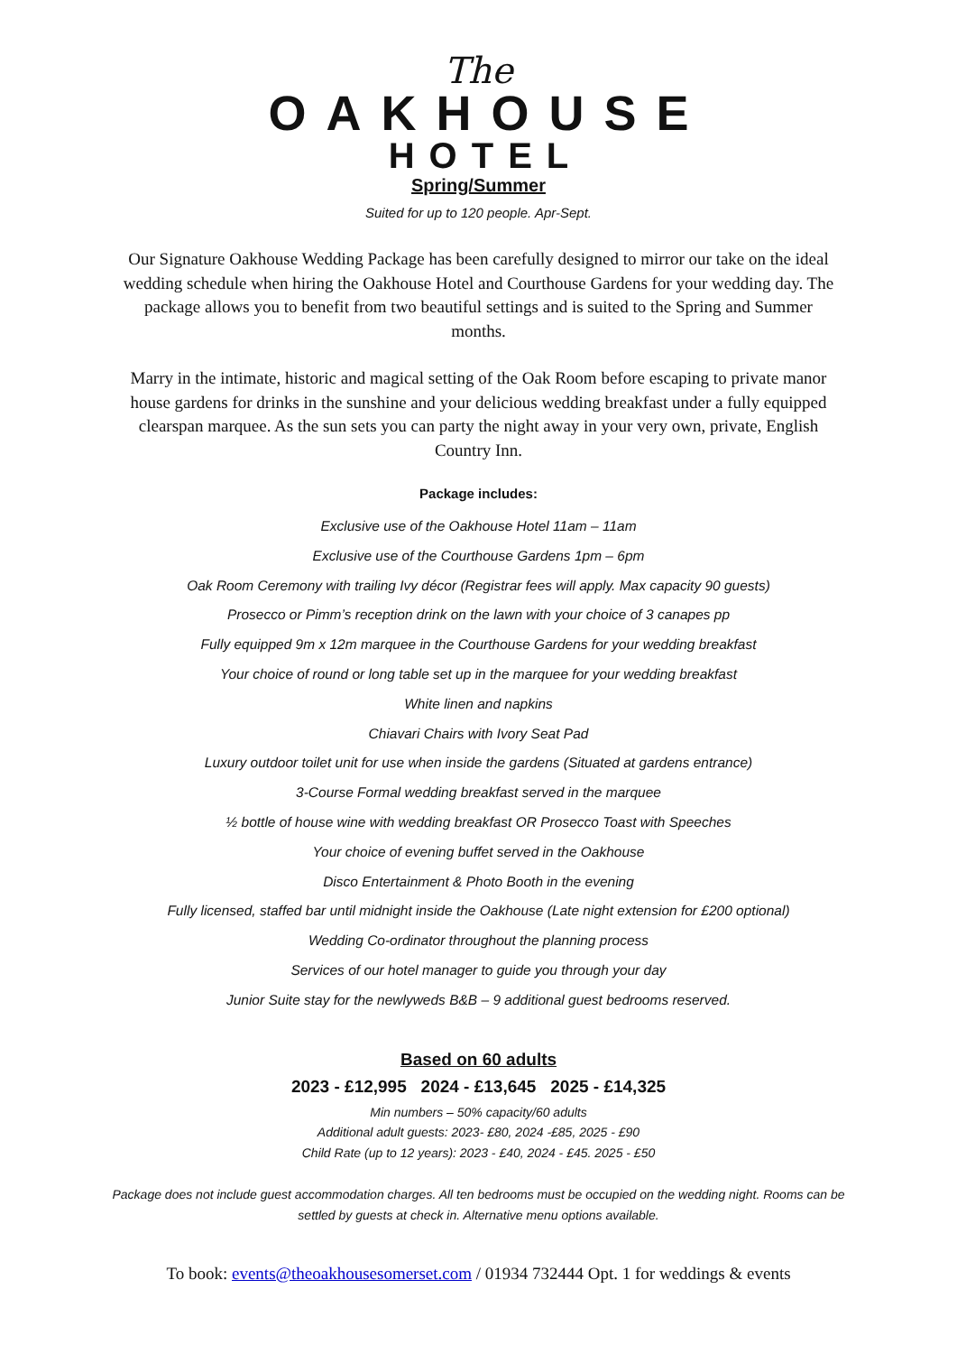The
OAKHOUSE
HOTEL
Spring/Summer
Suited for up to 120 people. Apr-Sept.
Our Signature Oakhouse Wedding Package has been carefully designed to mirror our take on the ideal wedding schedule when hiring the Oakhouse Hotel and Courthouse Gardens for your wedding day. The package allows you to benefit from two beautiful settings and is suited to the Spring and Summer months.
Marry in the intimate, historic and magical setting of the Oak Room before escaping to private manor house gardens for drinks in the sunshine and your delicious wedding breakfast under a fully equipped clearspan marquee. As the sun sets you can party the night away in your very own, private, English Country Inn.
Package includes:
Exclusive use of the Oakhouse Hotel 11am – 11am
Exclusive use of the Courthouse Gardens 1pm – 6pm
Oak Room Ceremony with trailing Ivy décor (Registrar fees will apply. Max capacity 90 guests)
Prosecco or Pimm’s reception drink on the lawn with your choice of 3 canapes pp
Fully equipped 9m x 12m marquee in the Courthouse Gardens for your wedding breakfast
Your choice of round or long table set up in the marquee for your wedding breakfast
White linen and napkins
Chiavari Chairs with Ivory Seat Pad
Luxury outdoor toilet unit for use when inside the gardens (Situated at gardens entrance)
3-Course Formal wedding breakfast served in the marquee
½ bottle of house wine with wedding breakfast OR Prosecco Toast with Speeches
Your choice of evening buffet served in the Oakhouse
Disco Entertainment & Photo Booth in the evening
Fully licensed, staffed bar until midnight inside the Oakhouse (Late night extension for £200 optional)
Wedding Co-ordinator throughout the planning process
Services of our hotel manager to guide you through your day
Junior Suite stay for the newlyweds B&B – 9 additional guest bedrooms reserved.
Based on 60 adults
2023 - £12,995 2024 - £13,645 2025 - £14,325
Min numbers – 50% capacity/60 adults
Additional adult guests: 2023- £80, 2024 -£85, 2025 - £90
Child Rate (up to 12 years): 2023 - £40, 2024 - £45. 2025 - £50
Package does not include guest accommodation charges. All ten bedrooms must be occupied on the wedding night. Rooms can be settled by guests at check in. Alternative menu options available.
To book: events@theoakhousesomerset.com / 01934 732444 Opt. 1 for weddings & events